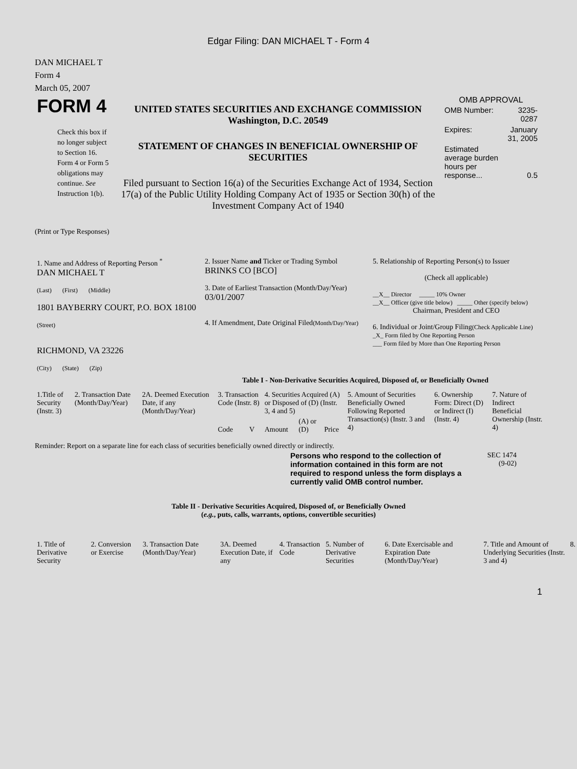Edgar Filing: DAN MICHAEL T - Form 4
DAN MICHAEL T
Form 4
March 05, 2007
| FORM 4 Check this box if no longer subject to Section 16. Form 4 or Form 5 obligations may continue. See Instruction 1(b). | UNITED STATES SECURITIES AND EXCHANGE COMMISSION Washington, D.C. 20549 STATEMENT OF CHANGES IN BENEFICIAL OWNERSHIP OF SECURITIES Filed pursuant to Section 16(a) of the Securities Exchange Act of 1934, Section 17(a) of the Public Utility Holding Company Act of 1935 or Section 30(h) of the Investment Company Act of 1940 | OMB APPROVAL / OMB Number: / 3235-0287 / / Expires: / January 31, 2005 / / Estimated average burden hours per response... / 0.5 / |
(Print or Type Responses)
| 1. Name and Address of Reporting Person <sup>*</sup> DAN MICHAEL T (Last) (First) (Middle) 1801 BAYBERRY COURT, P.O. BOX 18100 (Street) RICHMOND, VA 23226 (City) (State) (Zip) | 2. Issuer Name and Ticker or Trading Symbol BRINKS CO [BCO] 3. Date of Earliest Transaction (Month/Day/Year) 03/01/2007 4. If Amendment, Date Original Filed (Month/Day/Year) | 5. Relationship of Reporting Person(s) to Issuer (Check all applicable) __X__ Director _____ 10% Owner __X__ Officer (give title below) _____ Other (specify below) Chairman, President and CEO 6. Individual or Joint/Group Filing (Check Applicable Line) _X_ Form filed by One Reporting Person ___ Form filed by More than One Reporting Person |
Table I - Non-Derivative Securities Acquired, Disposed of, or Beneficially Owned
| 1.Title of Security (Instr. 3) | 2. Transaction Date (Month/Day/Year) | 2A. Deemed Execution Date, if any (Month/Day/Year) | 3. Transaction Code (Instr. 8) | | 4. Securities Acquired (A) or Disposed of (D) (Instr. 3, 4 and 5) | | | 5. Amount of Securities Beneficially Owned Following Reported Transaction(s) (Instr. 3 and 4) | 6. Ownership Form: Direct (D) or Indirect (I) (Instr. 4) | 7. Nature of Indirect Beneficial Ownership (Instr. 4) |
| --- | --- | --- | --- | --- | --- | --- | --- | --- | --- | --- |
| | | | Code | V | Amount | (A) or (D) | Price | | | |
Reminder: Report on a separate line for each class of securities beneficially owned directly or indirectly.
| Persons who respond to the collection of information contained in this form are not required to respond unless the form displays a currently valid OMB control number. | SEC 1474 (9-02) |
Table II - Derivative Securities Acquired, Disposed of, or Beneficially Owned
(e.g., puts, calls, warrants, options, convertible securities)
| 1. Title of Derivative Security | 2. Conversion or Exercise | 3. Transaction Date (Month/Day/Year) | 3A. Deemed Execution Date, if any | 4. Transaction Code | 5. Number of Derivative Securities | 6. Date Exercisable and Expiration Date (Month/Day/Year) | 7. Title and Amount of Underlying Securities (Instr. 3 and 4) | 8. |
| --- | --- | --- | --- | --- | --- | --- | --- | --- |
1